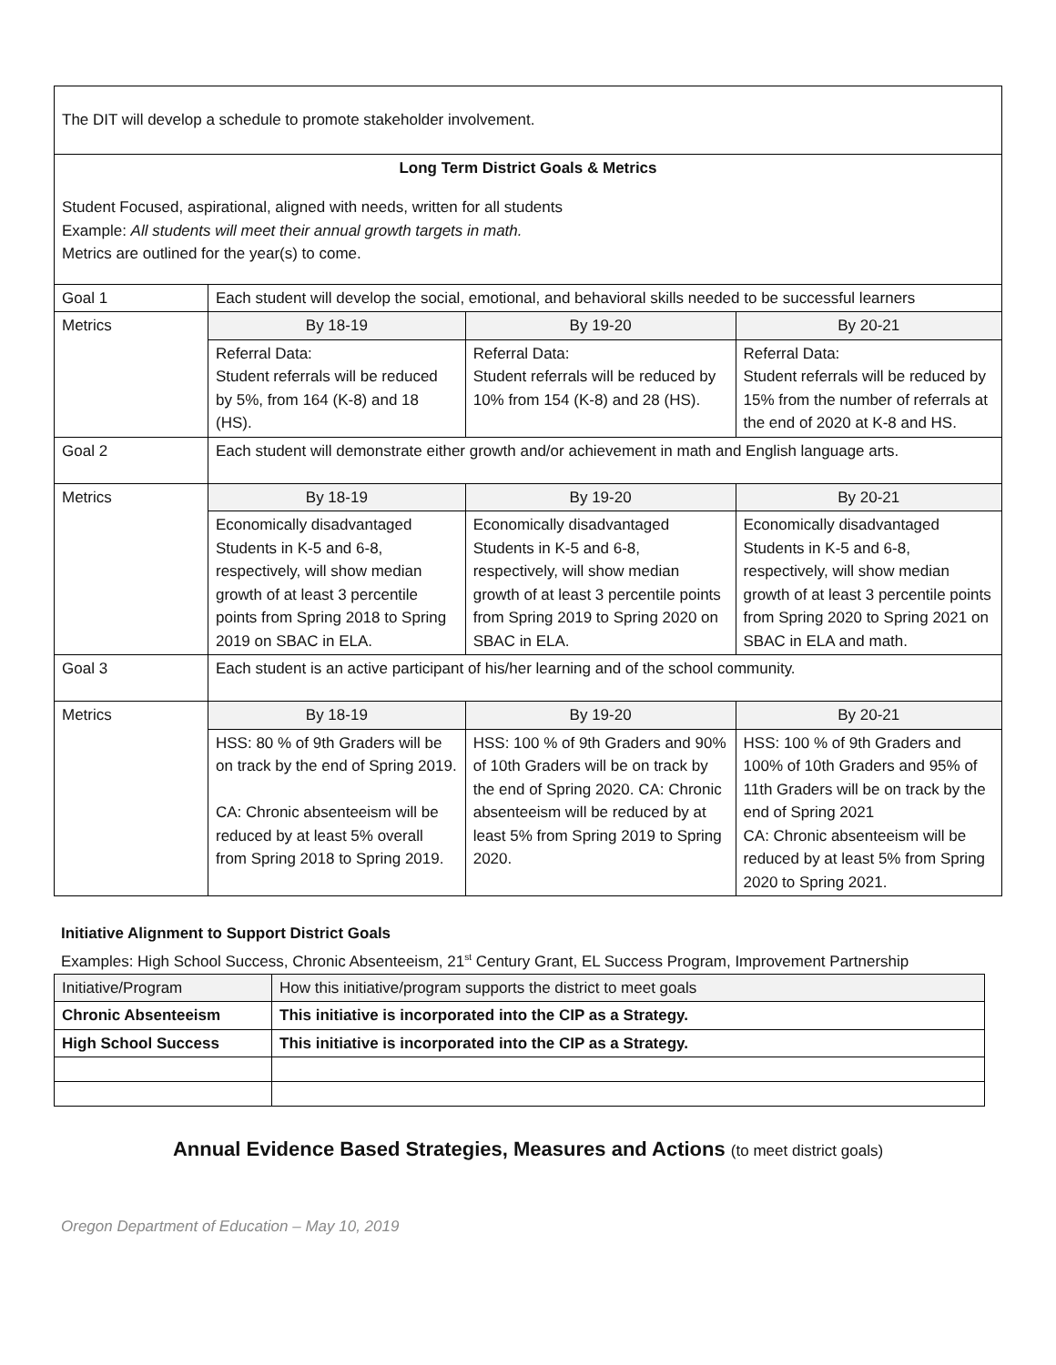| The DIT will develop a schedule to promote stakeholder involvement. | | | |
| Long Term District Goals & Metrics Student Focused, aspirational, aligned with needs, written for all students Example: All students will meet their annual growth targets in math. Metrics are outlined for the year(s) to come. | | | |
| Goal 1 | Each student will develop the social, emotional, and behavioral skills needed to be successful learners | | |
| Metrics | By 18-19 | By 19-20 | By 20-21 |
| | Referral Data: Student referrals will be reduced by 5%, from 164 (K-8) and 18 (HS). | Referral Data: Student referrals will be reduced by 10% from 154 (K-8) and 28 (HS). | Referral Data: Student referrals will be reduced by 15% from the number of referrals at the end of 2020 at K-8 and HS. |
| Goal 2 | Each student will demonstrate either growth and/or achievement in math and English language arts. | | |
| Metrics | By 18-19 | By 19-20 | By 20-21 |
| | Economically disadvantaged Students in K-5 and 6-8, respectively, will show median growth of at least 3 percentile points from Spring 2018 to Spring 2019 on SBAC in ELA. | Economically disadvantaged Students in K-5 and 6-8, respectively, will show median growth of at least 3 percentile points from Spring 2019 to Spring 2020 on SBAC in ELA. | Economically disadvantaged Students in K-5 and 6-8, respectively, will show median growth of at least 3 percentile points from Spring 2020 to Spring 2021 on SBAC in ELA and math. |
| Goal 3 | Each student is an active participant of his/her learning and of the school community. | | |
| Metrics | By 18-19 | By 19-20 | By 20-21 |
| | HSS: 80 % of 9th Graders will be on track by the end of Spring 2019. CA: Chronic absenteeism will be reduced by at least 5% overall from Spring 2018 to Spring 2019. | HSS: 100 % of 9th Graders and 90% of 10th Graders will be on track by the end of Spring 2020. CA: Chronic absenteeism will be reduced by at least 5% from Spring 2019 to Spring 2020. | HSS: 100 % of 9th Graders and 100% of 10th Graders and 95% of 11th Graders will be on track by the end of Spring 2021 CA: Chronic absenteeism will be reduced by at least 5% from Spring 2020 to Spring 2021. |
Initiative Alignment to Support District Goals
Examples: High School Success, Chronic Absenteeism, 21<sup>st</sup> Century Grant, EL Success Program, Improvement Partnership
| Initiative/Program | How this initiative/program supports the district to meet goals |
| Chronic Absenteeism | This initiative is incorporated into the CIP as a Strategy. |
| High School Success | This initiative is incorporated into the CIP as a Strategy. |
Annual Evidence Based Strategies, Measures and Actions (to meet district goals)
Oregon Department of Education – May 10, 2019